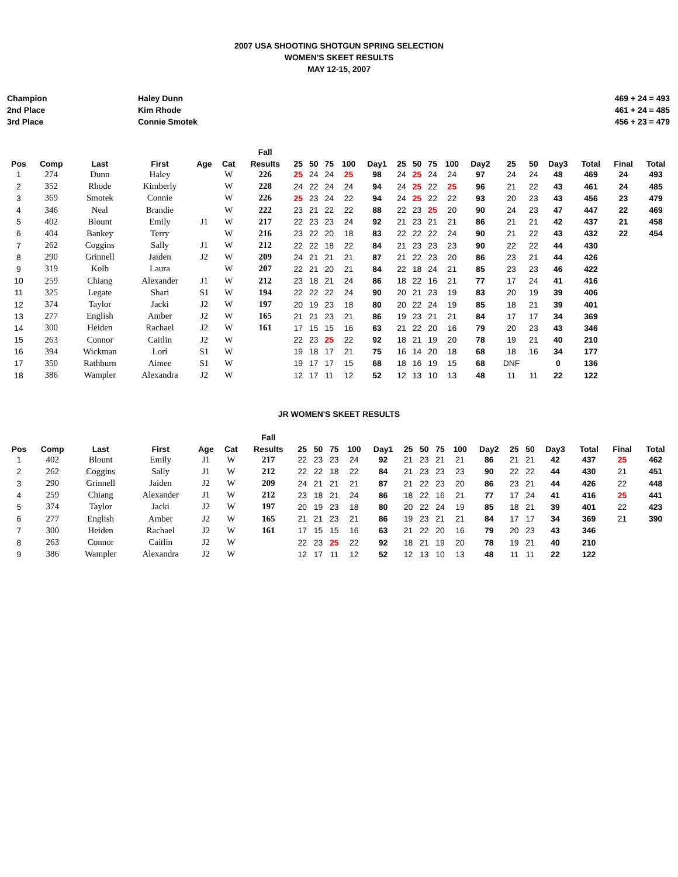2007 USA SHOOTING SHOTGUN SPRING SELECTION
WOMEN'S SKEET RESULTS
MAY 12-15, 2007
Champion
2nd Place
3rd Place
Haley Dunn
Kim Rhode
Connie Smotek
469 + 24 = 493
461 + 24 = 485
456 + 23 = 479
| | | | | | | Fall | | | | | | | | | | | | | | | | |
| --- | --- | --- | --- | --- | --- | --- | --- | --- | --- | --- | --- | --- | --- | --- | --- | --- | --- | --- | --- | --- | --- | --- |
| Pos | Comp | Last | First | Age | Cat | Results | 25 | 50 | 75 | 100 | Day1 | 25 | 50 | 75 | 100 | Day2 | 25 | 50 | Day3 | Total | Final | Total |
| 1 | 274 | Dunn | Haley | | W | 226 | 25 | 24 | 24 | 25 | 98 | 24 | 25 | 24 | 24 | 97 | 24 | 24 | 48 | 469 | 24 | 493 |
| 2 | 352 | Rhode | Kimberly | | W | 228 | 24 | 22 | 24 | 24 | 94 | 24 | 25 | 22 | 25 | 96 | 21 | 22 | 43 | 461 | 24 | 485 |
| 3 | 369 | Smotek | Connie | | W | 226 | 25 | 23 | 24 | 22 | 94 | 24 | 25 | 22 | 22 | 93 | 20 | 23 | 43 | 456 | 23 | 479 |
| 4 | 346 | Neal | Brandie | | W | 222 | 23 | 21 | 22 | 22 | 88 | 22 | 23 | 25 | 20 | 90 | 24 | 23 | 47 | 447 | 22 | 469 |
| 5 | 402 | Blount | Emily | J1 | W | 217 | 22 | 23 | 23 | 24 | 92 | 21 | 23 | 21 | 21 | 86 | 21 | 21 | 42 | 437 | 21 | 458 |
| 6 | 404 | Bankey | Terry | | W | 216 | 23 | 22 | 20 | 18 | 83 | 22 | 22 | 22 | 24 | 90 | 21 | 22 | 43 | 432 | 22 | 454 |
| 7 | 262 | Coggins | Sally | J1 | W | 212 | 22 | 22 | 18 | 22 | 84 | 21 | 23 | 23 | 23 | 90 | 22 | 22 | 44 | 430 | | |
| 8 | 290 | Grinnell | Jaiden | J2 | W | 209 | 24 | 21 | 21 | 21 | 87 | 21 | 22 | 23 | 20 | 86 | 23 | 21 | 44 | 426 | | |
| 9 | 319 | Kolb | Laura | | W | 207 | 22 | 21 | 20 | 21 | 84 | 22 | 18 | 24 | 21 | 85 | 23 | 23 | 46 | 422 | | |
| 10 | 259 | Chiang | Alexander | J1 | W | 212 | 23 | 18 | 21 | 24 | 86 | 18 | 22 | 16 | 21 | 77 | 17 | 24 | 41 | 416 | | |
| 11 | 325 | Legate | Shari | S1 | W | 194 | 22 | 22 | 22 | 24 | 90 | 20 | 21 | 23 | 19 | 83 | 20 | 19 | 39 | 406 | | |
| 12 | 374 | Taylor | Jacki | J2 | W | 197 | 20 | 19 | 23 | 18 | 80 | 20 | 22 | 24 | 19 | 85 | 18 | 21 | 39 | 401 | | |
| 13 | 277 | English | Amber | J2 | W | 165 | 21 | 21 | 23 | 21 | 86 | 19 | 23 | 21 | 21 | 84 | 17 | 17 | 34 | 369 | | |
| 14 | 300 | Heiden | Rachael | J2 | W | 161 | 17 | 15 | 15 | 16 | 63 | 21 | 22 | 20 | 16 | 79 | 20 | 23 | 43 | 346 | | |
| 15 | 263 | Connor | Caitlin | J2 | W | | 22 | 23 | 25 | 22 | 92 | 18 | 21 | 19 | 20 | 78 | 19 | 21 | 40 | 210 | | |
| 16 | 394 | Wickman | Lori | S1 | W | | 19 | 18 | 17 | 21 | 75 | 16 | 14 | 20 | 18 | 68 | 18 | 16 | 34 | 177 | | |
| 17 | 350 | Rathburn | Aimee | S1 | W | | 19 | 17 | 17 | 15 | 68 | 18 | 16 | 19 | 15 | 68 | DNF | | 0 | 136 | | |
| 18 | 386 | Wampler | Alexandra | J2 | W | | 12 | 17 | 11 | 12 | 52 | 12 | 13 | 10 | 13 | 48 | 11 | 11 | 22 | 122 | | |
JR WOMEN'S SKEET RESULTS
| | | | | | | Fall | | | | | | | | | | | | | | | | |
| --- | --- | --- | --- | --- | --- | --- | --- | --- | --- | --- | --- | --- | --- | --- | --- | --- | --- | --- | --- | --- | --- | --- |
| Pos | Comp | Last | First | Age | Cat | Results | 25 | 50 | 75 | 100 | Day1 | 25 | 50 | 75 | 100 | Day2 | 25 | 50 | Day3 | Total | Final | Total |
| 1 | 402 | Blount | Emily | J1 | W | 217 | 22 | 23 | 23 | 24 | 92 | 21 | 23 | 21 | 21 | 86 | 21 | 21 | 42 | 437 | 25 | 462 |
| 2 | 262 | Coggins | Sally | J1 | W | 212 | 22 | 22 | 18 | 22 | 84 | 21 | 23 | 23 | 23 | 90 | 22 | 22 | 44 | 430 | 21 | 451 |
| 3 | 290 | Grinnell | Jaiden | J2 | W | 209 | 24 | 21 | 21 | 21 | 87 | 21 | 22 | 23 | 20 | 86 | 23 | 21 | 44 | 426 | 22 | 448 |
| 4 | 259 | Chiang | Alexander | J1 | W | 212 | 23 | 18 | 21 | 24 | 86 | 18 | 22 | 16 | 21 | 77 | 17 | 24 | 41 | 416 | 25 | 441 |
| 5 | 374 | Taylor | Jacki | J2 | W | 197 | 20 | 19 | 23 | 18 | 80 | 20 | 22 | 24 | 19 | 85 | 18 | 21 | 39 | 401 | 22 | 423 |
| 6 | 277 | English | Amber | J2 | W | 165 | 21 | 21 | 23 | 21 | 86 | 19 | 23 | 21 | 21 | 84 | 17 | 17 | 34 | 369 | 21 | 390 |
| 7 | 300 | Heiden | Rachael | J2 | W | 161 | 17 | 15 | 15 | 16 | 63 | 21 | 22 | 20 | 16 | 79 | 20 | 23 | 43 | 346 | | |
| 8 | 263 | Connor | Caitlin | J2 | W | | 22 | 23 | 25 | 22 | 92 | 18 | 21 | 19 | 20 | 78 | 19 | 21 | 40 | 210 | | |
| 9 | 386 | Wampler | Alexandra | J2 | W | | 12 | 17 | 11 | 12 | 52 | 12 | 13 | 10 | 13 | 48 | 11 | 11 | 22 | 122 | | |